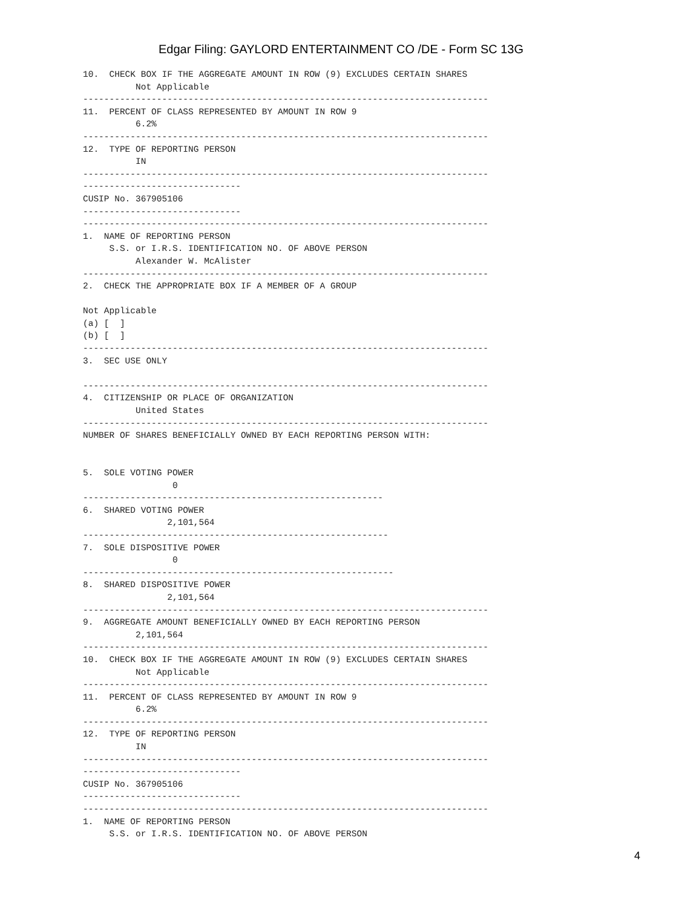Edgar Filing: GAYLORD ENTERTAINMENT CO /DE - Form SC 13G
10.  CHECK BOX IF THE AGGREGATE AMOUNT IN ROW (9) EXCLUDES CERTAIN SHARES
          Not Applicable
-----------------------------------------------------------------------------
11.  PERCENT OF CLASS REPRESENTED BY AMOUNT IN ROW 9
          6.2%
-----------------------------------------------------------------------------
12.  TYPE OF REPORTING PERSON
          IN
-----------------------------------------------------------------------------
------------------------------
CUSIP No. 367905106
------------------------------
-----------------------------------------------------------------------------
1.  NAME OF REPORTING PERSON
     S.S. or I.R.S. IDENTIFICATION NO. OF ABOVE PERSON
          Alexander W. McAlister
-----------------------------------------------------------------------------
2.  CHECK THE APPROPRIATE BOX IF A MEMBER OF A GROUP

Not Applicable
(a) [  ]
(b) [  ]
-----------------------------------------------------------------------------
3.  SEC USE ONLY

-----------------------------------------------------------------------------
4.  CITIZENSHIP OR PLACE OF ORGANIZATION
          United States
-----------------------------------------------------------------------------
NUMBER OF SHARES BENEFICIALLY OWNED BY EACH REPORTING PERSON WITH:


5.  SOLE VOTING POWER
                 0
---------------------------------------------------------
6.  SHARED VOTING POWER
                2,101,564
----------------------------------------------------------
7.  SOLE DISPOSITIVE POWER
                 0
-----------------------------------------------------------
8.  SHARED DISPOSITIVE POWER
                2,101,564
-----------------------------------------------------------------------------
9.  AGGREGATE AMOUNT BENEFICIALLY OWNED BY EACH REPORTING PERSON
          2,101,564
-----------------------------------------------------------------------------
10.  CHECK BOX IF THE AGGREGATE AMOUNT IN ROW (9) EXCLUDES CERTAIN SHARES
          Not Applicable
-----------------------------------------------------------------------------
11.  PERCENT OF CLASS REPRESENTED BY AMOUNT IN ROW 9
          6.2%
-----------------------------------------------------------------------------
12.  TYPE OF REPORTING PERSON
          IN
-----------------------------------------------------------------------------
------------------------------
CUSIP No. 367905106
------------------------------
-----------------------------------------------------------------------------
1.  NAME OF REPORTING PERSON
     S.S. or I.R.S. IDENTIFICATION NO. OF ABOVE PERSON
4